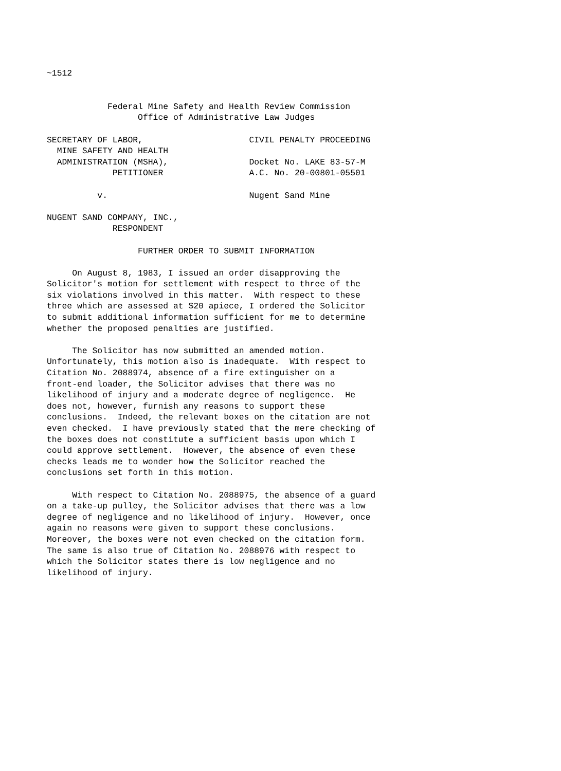~1512


            Federal Mine Safety and Health Review Commission
                  Office of Administrative Law Judges

SECRETARY OF LABOR,                     CIVIL PENALTY PROCEEDING
  MINE SAFETY AND HEALTH
  ADMINISTRATION (MSHA),                Docket No. LAKE 83-57-M
             PETITIONER                 A.C. No. 20-00801-05501

          v.                            Nugent Sand Mine

NUGENT SAND COMPANY, INC.,
             RESPONDENT

                  FURTHER ORDER TO SUBMIT INFORMATION

     On August 8, 1983, I issued an order disapproving the
Solicitor's motion for settlement with respect to three of the
six violations involved in this matter.  With respect to these
three which are assessed at $20 apiece, I ordered the Solicitor
to submit additional information sufficient for me to determine
whether the proposed penalties are justified.

     The Solicitor has now submitted an amended motion.
Unfortunately, this motion also is inadequate.  With respect to
Citation No. 2088974, absence of a fire extinguisher on a
front-end loader, the Solicitor advises that there was no
likelihood of injury and a moderate degree of negligence.  He
does not, however, furnish any reasons to support these
conclusions.  Indeed, the relevant boxes on the citation are not
even checked.  I have previously stated that the mere checking of
the boxes does not constitute a sufficient basis upon which I
could approve settlement.  However, the absence of even these
checks leads me to wonder how the Solicitor reached the
conclusions set forth in this motion.

     With respect to Citation No. 2088975, the absence of a guard
on a take-up pulley, the Solicitor advises that there was a low
degree of negligence and no likelihood of injury.  However, once
again no reasons were given to support these conclusions.
Moreover, the boxes were not even checked on the citation form.
The same is also true of Citation No. 2088976 with respect to
which the Solicitor states there is low negligence and no
likelihood of injury.